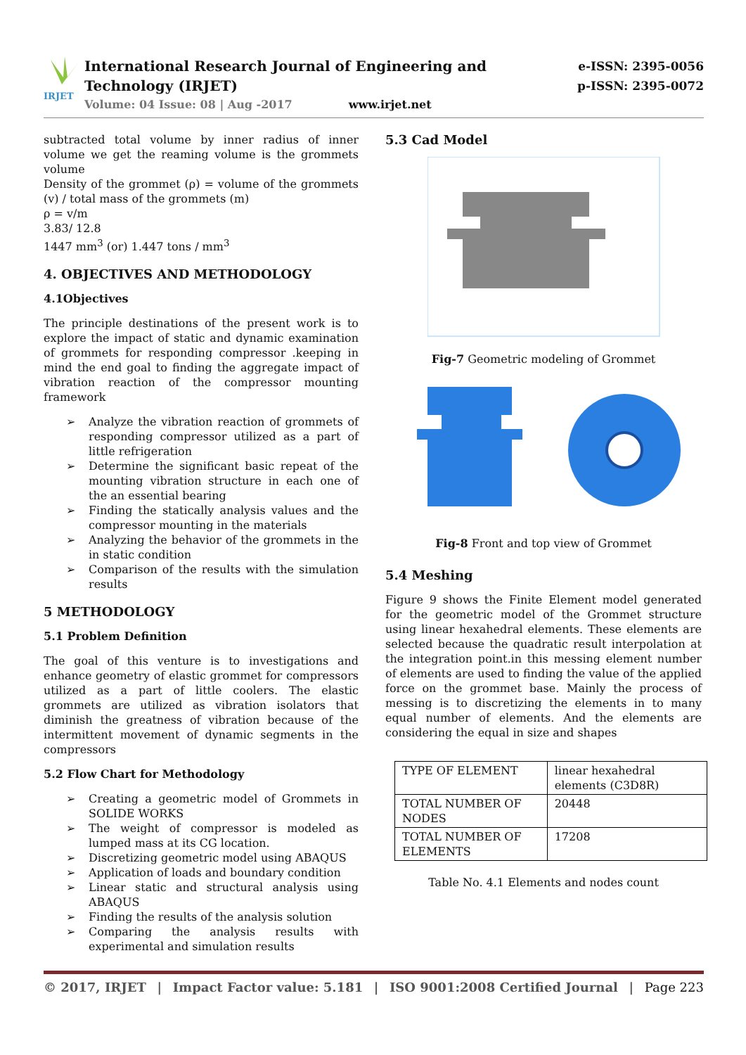IRJET
International Research Journal of Engineering and Technology (IRJET)
Volume: 04 Issue: 08 | Aug -2017 www.irjet.net
e-ISSN: 2395-0056
p-ISSN: 2395-0072
subtracted total volume by inner radius of inner volume we get the reaming volume is the grommets volume
Density of the grommet (ρ) = volume of the grommets (v) / total mass of the grommets (m)
ρ = v/m
3.83/ 12.8
1447 mm<sup>3</sup> (or) 1.447 tons / mm<sup>3</sup>
4. OBJECTIVES AND METHODOLOGY
4.1Objectives
The principle destinations of the present work is to explore the impact of static and dynamic examination of grommets for responding compressor .keeping in mind the end goal to finding the aggregate impact of vibration reaction of the compressor mounting framework
➢ Analyze the vibration reaction of grommets of responding compressor utilized as a part of little refrigeration
➢ Determine the significant basic repeat of the mounting vibration structure in each one of the an essential bearing
➢ Finding the statically analysis values and the compressor mounting in the materials
➢ Analyzing the behavior of the grommets in the in static condition
➢ Comparison of the results with the simulation results
5 METHODOLOGY
5.1 Problem Definition
The goal of this venture is to investigations and enhance geometry of elastic grommet for compressors utilized as a part of little coolers. The elastic grommets are utilized as vibration isolators that diminish the greatness of vibration because of the intermittent movement of dynamic segments in the compressors
5.2 Flow Chart for Methodology
➢ Creating a geometric model of Grommets in SOLIDE WORKS
➢ The weight of compressor is modeled as lumped mass at its CG location.
➢ Discretizing geometric model using ABAQUS
➢ Application of loads and boundary condition
➢ Linear static and structural analysis using ABAQUS
➢ Finding the results of the analysis solution
➢ Comparing the analysis results with experimental and simulation results
5.3 Cad Model
Fig-7 Geometric modeling of Grommet
Fig-8 Front and top view of Grommet
5.4 Meshing
Figure 9 shows the Finite Element model generated for the geometric model of the Grommet structure using linear hexahedral elements. These elements are selected because the quadratic result interpolation at the integration point.in this messing element number of elements are used to finding the value of the applied force on the grommet base. Mainly the process of messing is to discretizing the elements in to many equal number of elements. And the elements are considering the equal in size and shapes
| TYPE OF ELEMENT | linear hexahedral elements (C3D8R) |
| TOTAL NUMBER OF NODES | 20448 |
| TOTAL NUMBER OF ELEMENTS | 17208 |
Table No. 4.1 Elements and nodes count
© 2017, IRJET | Impact Factor value: 5.181 | ISO 9001:2008 Certified Journal | Page 223